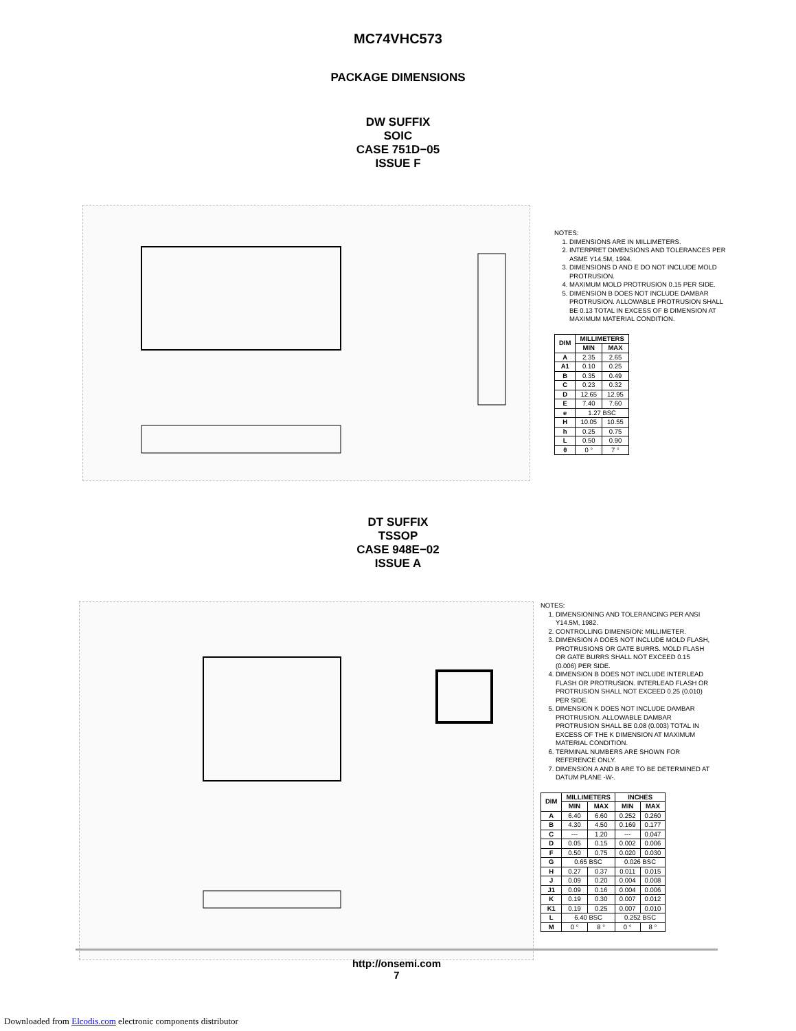MC74VHC573
PACKAGE DIMENSIONS
DW SUFFIX
SOIC
CASE 751D−05
ISSUE F
NOTES:
1. DIMENSIONS ARE IN MILLIMETERS.
2. INTERPRET DIMENSIONS AND TOLERANCES PER ASME Y14.5M, 1994.
3. DIMENSIONS D AND E DO NOT INCLUDE MOLD PROTRUSION.
4. MAXIMUM MOLD PROTRUSION 0.15 PER SIDE.
5. DIMENSION B DOES NOT INCLUDE DAMBAR PROTRUSION. ALLOWABLE PROTRUSION SHALL BE 0.13 TOTAL IN EXCESS OF B DIMENSION AT MAXIMUM MATERIAL CONDITION.
| DIM | MILLIMETERS | |
| --- | --- | --- |
| | MIN | MAX |
| A | 2.35 | 2.65 |
| A1 | 0.10 | 0.25 |
| B | 0.35 | 0.49 |
| C | 0.23 | 0.32 |
| D | 12.65 | 12.95 |
| E | 7.40 | 7.60 |
| e | 1.27 BSC | |
| H | 10.05 | 10.55 |
| h | 0.25 | 0.75 |
| L | 0.50 | 0.90 |
| θ | 0 ° | 7 ° |
DT SUFFIX
TSSOP
CASE 948E−02
ISSUE A
NOTES:
1. DIMENSIONING AND TOLERANCING PER ANSI Y14.5M, 1982.
2. CONTROLLING DIMENSION: MILLIMETER.
3. DIMENSION A DOES NOT INCLUDE MOLD FLASH, PROTRUSIONS OR GATE BURRS. MOLD FLASH OR GATE BURRS SHALL NOT EXCEED 0.15 (0.006) PER SIDE.
4. DIMENSION B DOES NOT INCLUDE INTERLEAD FLASH OR PROTRUSION. INTERLEAD FLASH OR PROTRUSION SHALL NOT EXCEED 0.25 (0.010) PER SIDE.
5. DIMENSION K DOES NOT INCLUDE DAMBAR PROTRUSION. ALLOWABLE DAMBAR PROTRUSION SHALL BE 0.08 (0.003) TOTAL IN EXCESS OF THE K DIMENSION AT MAXIMUM MATERIAL CONDITION.
6. TERMINAL NUMBERS ARE SHOWN FOR REFERENCE ONLY.
7. DIMENSION A AND B ARE TO BE DETERMINED AT DATUM PLANE -W-.
| DIM | MILLIMETERS | | INCHES | |
| --- | --- | --- | --- | --- |
| | MIN | MAX | MIN | MAX |
| A | 6.40 | 6.60 | 0.252 | 0.260 |
| B | 4.30 | 4.50 | 0.169 | 0.177 |
| C | --- | 1.20 | --- | 0.047 |
| D | 0.05 | 0.15 | 0.002 | 0.006 |
| F | 0.50 | 0.75 | 0.020 | 0.030 |
| G | 0.65 BSC | | 0.026 BSC | |
| H | 0.27 | 0.37 | 0.011 | 0.015 |
| J | 0.09 | 0.20 | 0.004 | 0.008 |
| J1 | 0.09 | 0.16 | 0.004 | 0.006 |
| K | 0.19 | 0.30 | 0.007 | 0.012 |
| K1 | 0.19 | 0.25 | 0.007 | 0.010 |
| L | 6.40 BSC | | 0.252 BSC | |
| M | 0 ° | 8 ° | 0 ° | 8 ° |
http://onsemi.com
7
Downloaded from Elcodis.com electronic components distributor